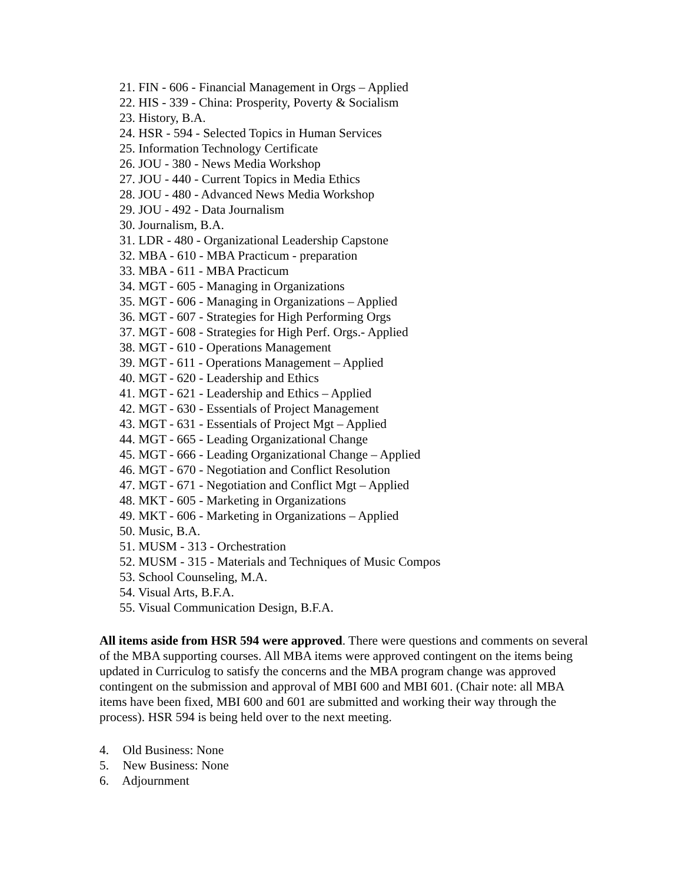21. FIN - 606 - Financial Management in Orgs – Applied
22. HIS - 339 - China: Prosperity, Poverty & Socialism
23. History, B.A.
24. HSR - 594 - Selected Topics in Human Services
25. Information Technology Certificate
26. JOU - 380 - News Media Workshop
27. JOU - 440 - Current Topics in Media Ethics
28. JOU - 480 - Advanced News Media Workshop
29. JOU - 492 - Data Journalism
30. Journalism, B.A.
31. LDR - 480 - Organizational Leadership Capstone
32. MBA - 610 - MBA Practicum - preparation
33. MBA - 611 - MBA Practicum
34. MGT - 605 - Managing in Organizations
35. MGT - 606 - Managing in Organizations – Applied
36. MGT - 607 - Strategies for High Performing Orgs
37. MGT - 608 - Strategies for High Perf. Orgs.- Applied
38. MGT - 610 - Operations Management
39. MGT - 611 - Operations Management – Applied
40. MGT - 620 - Leadership and Ethics
41. MGT - 621 - Leadership and Ethics – Applied
42. MGT - 630 - Essentials of Project Management
43. MGT - 631 - Essentials of Project Mgt – Applied
44. MGT - 665 - Leading Organizational Change
45. MGT - 666 - Leading Organizational Change – Applied
46. MGT - 670 - Negotiation and Conflict Resolution
47. MGT - 671 - Negotiation and Conflict Mgt – Applied
48. MKT - 605 - Marketing in Organizations
49. MKT - 606 - Marketing in Organizations – Applied
50. Music, B.A.
51. MUSM - 313 - Orchestration
52. MUSM - 315 - Materials and Techniques of Music Compos
53. School Counseling, M.A.
54. Visual Arts, B.F.A.
55. Visual Communication Design, B.F.A.
All items aside from HSR 594 were approved. There were questions and comments on several of the MBA supporting courses. All MBA items were approved contingent on the items being updated in Curriculog to satisfy the concerns and the MBA program change was approved contingent on the submission and approval of MBI 600 and MBI 601. (Chair note: all MBA items have been fixed, MBI 600 and 601 are submitted and working their way through the process). HSR 594 is being held over to the next meeting.
4. Old Business: None
5. New Business: None
6. Adjournment